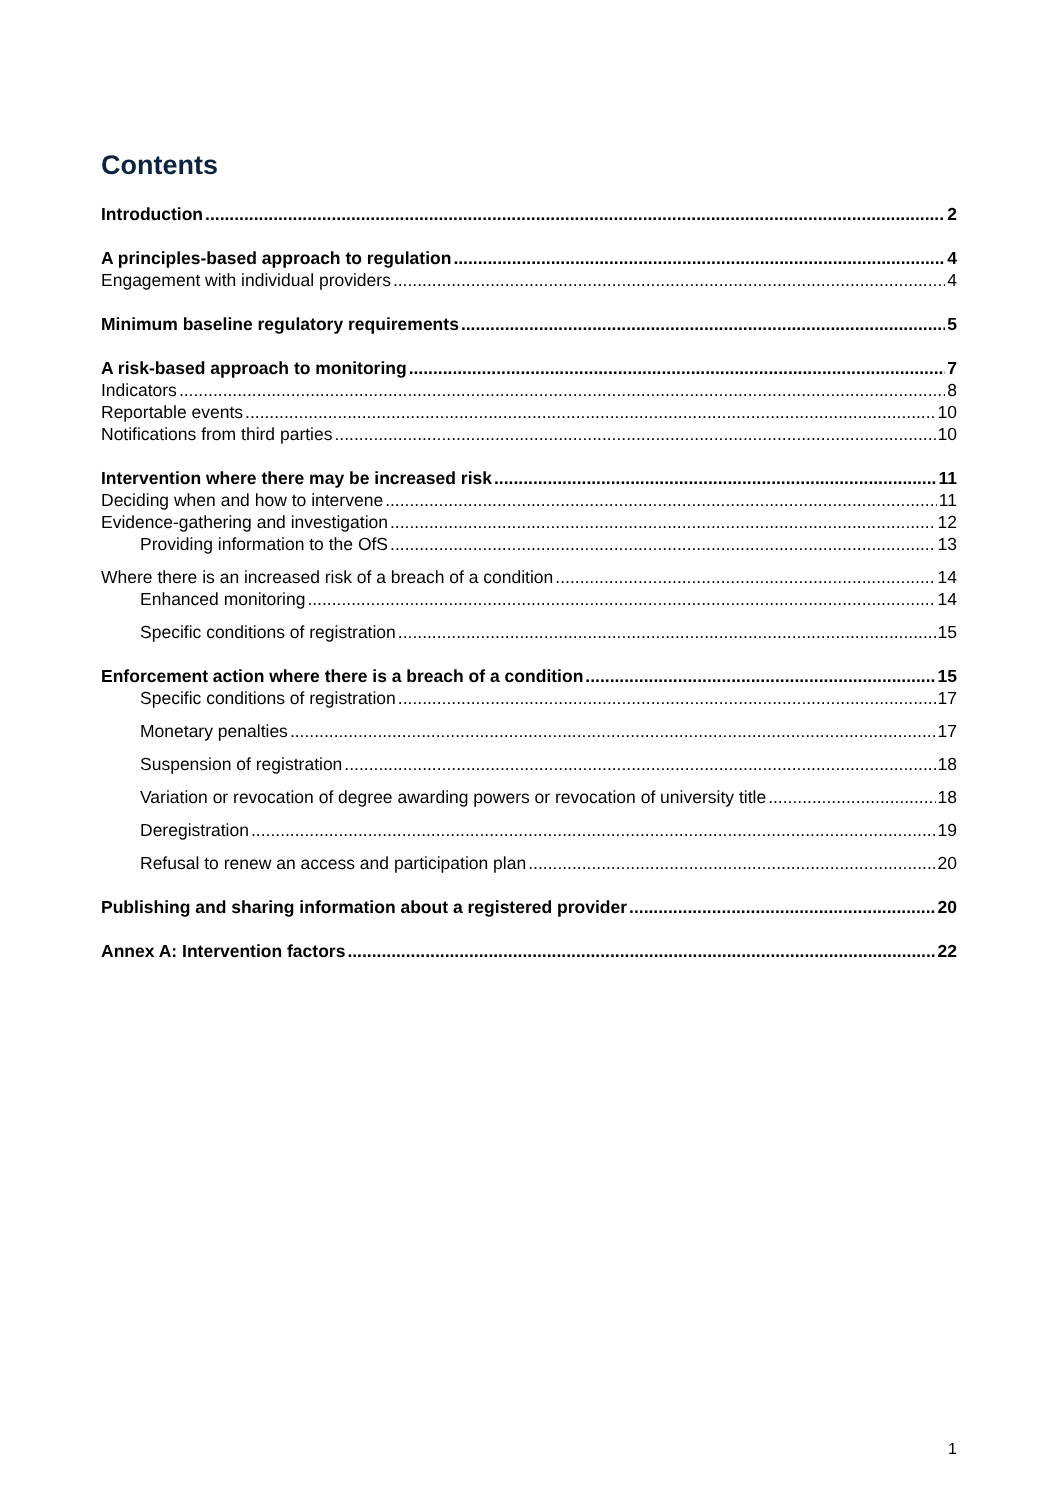Contents
Introduction 2
A principles-based approach to regulation 4
Engagement with individual providers 4
Minimum baseline regulatory requirements 5
A risk-based approach to monitoring 7
Indicators 8
Reportable events 10
Notifications from third parties 10
Intervention where there may be increased risk 11
Deciding when and how to intervene 11
Evidence-gathering and investigation 12
Providing information to the OfS 13
Where there is an increased risk of a breach of a condition 14
Enhanced monitoring 14
Specific conditions of registration 15
Enforcement action where there is a breach of a condition 15
Specific conditions of registration 17
Monetary penalties 17
Suspension of registration 18
Variation or revocation of degree awarding powers or revocation of university title 18
Deregistration 19
Refusal to renew an access and participation plan 20
Publishing and sharing information about a registered provider 20
Annex A: Intervention factors 22
1